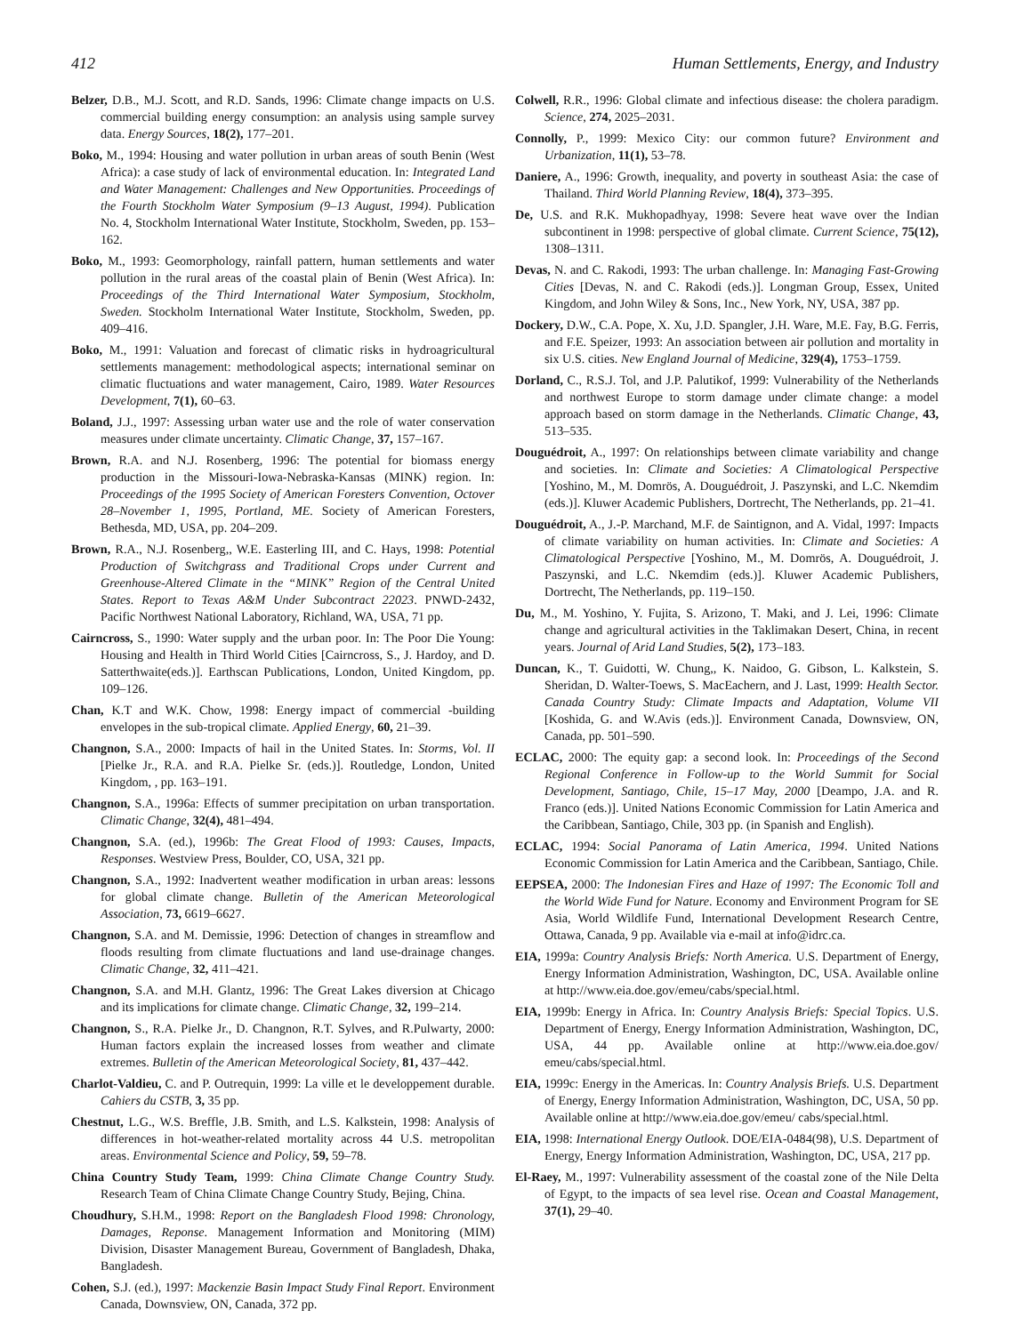412 Human Settlements, Energy, and Industry
Belzer, D.B., M.J. Scott, and R.D. Sands, 1996: Climate change impacts on U.S. commercial building energy consumption: an analysis using sample survey data. Energy Sources, 18(2), 177–201.
Boko, M., 1994: Housing and water pollution in urban areas of south Benin (West Africa): a case study of lack of environmental education. In: Integrated Land and Water Management: Challenges and New Opportunities. Proceedings of the Fourth Stockholm Water Symposium (9–13 August, 1994). Publication No. 4, Stockholm International Water Institute, Stockholm, Sweden, pp. 153–162.
Boko, M., 1993: Geomorphology, rainfall pattern, human settlements and water pollution in the rural areas of the coastal plain of Benin (West Africa). In: Proceedings of the Third International Water Symposium, Stockholm, Sweden. Stockholm International Water Institute, Stockholm, Sweden, pp. 409–416.
Boko, M., 1991: Valuation and forecast of climatic risks in hydroagricultural settlements management: methodological aspects; international seminar on climatic fluctuations and water management, Cairo, 1989. Water Resources Development, 7(1), 60–63.
Boland, J.J., 1997: Assessing urban water use and the role of water conservation measures under climate uncertainty. Climatic Change, 37, 157–167.
Brown, R.A. and N.J. Rosenberg, 1996: The potential for biomass energy production in the Missouri-Iowa-Nebraska-Kansas (MINK) region. In: Proceedings of the 1995 Society of American Foresters Convention, Octover 28–November 1, 1995, Portland, ME. Society of American Foresters, Bethesda, MD, USA, pp. 204–209.
Brown, R.A., N.J. Rosenberg,, W.E. Easterling III, and C. Hays, 1998: Potential Production of Switchgrass and Traditional Crops under Current and Greenhouse-Altered Climate in the “MINK” Region of the Central United States. Report to Texas A&M Under Subcontract 22023. PNWD-2432, Pacific Northwest National Laboratory, Richland, WA, USA, 71 pp.
Cairncross, S., 1990: Water supply and the urban poor. In: The Poor Die Young: Housing and Health in Third World Cities [Cairncross, S., J. Hardoy, and D. Satterthwaite(eds.)]. Earthscan Publications, London, United Kingdom, pp. 109–126.
Chan, K.T and W.K. Chow, 1998: Energy impact of commercial -building envelopes in the sub-tropical climate. Applied Energy, 60, 21–39.
Changnon, S.A., 2000: Impacts of hail in the United States. In: Storms, Vol. II [Pielke Jr., R.A. and R.A. Pielke Sr. (eds.)]. Routledge, London, United Kingdom, , pp. 163–191.
Changnon, S.A., 1996a: Effects of summer precipitation on urban transportation. Climatic Change, 32(4), 481–494.
Changnon, S.A. (ed.), 1996b: The Great Flood of 1993: Causes, Impacts, Responses. Westview Press, Boulder, CO, USA, 321 pp.
Changnon, S.A., 1992: Inadvertent weather modification in urban areas: lessons for global climate change. Bulletin of the American Meteorological Association, 73, 6619–6627.
Changnon, S.A. and M. Demissie, 1996: Detection of changes in streamflow and floods resulting from climate fluctuations and land use-drainage changes. Climatic Change, 32, 411–421.
Changnon, S.A. and M.H. Glantz, 1996: The Great Lakes diversion at Chicago and its implications for climate change. Climatic Change, 32, 199–214.
Changnon, S., R.A. Pielke Jr., D. Changnon, R.T. Sylves, and R.Pulwarty, 2000: Human factors explain the increased losses from weather and climate extremes. Bulletin of the American Meteorological Society, 81, 437–442.
Charlot-Valdieu, C. and P. Outrequin, 1999: La ville et le developpement durable. Cahiers du CSTB, 3, 35 pp.
Chestnut, L.G., W.S. Breffle, J.B. Smith, and L.S. Kalkstein, 1998: Analysis of differences in hot-weather-related mortality across 44 U.S. metropolitan areas. Environmental Science and Policy, 59, 59–78.
China Country Study Team, 1999: China Climate Change Country Study. Research Team of China Climate Change Country Study, Bejing, China.
Choudhury, S.H.M., 1998: Report on the Bangladesh Flood 1998: Chronology, Damages, Reponse. Management Information and Monitoring (MIM) Division, Disaster Management Bureau, Government of Bangladesh, Dhaka, Bangladesh.
Cohen, S.J. (ed.), 1997: Mackenzie Basin Impact Study Final Report. Environment Canada, Downsview, ON, Canada, 372 pp.
Colwell, R.R., 1996: Global climate and infectious disease: the cholera paradigm. Science, 274, 2025–2031.
Connolly, P., 1999: Mexico City: our common future? Environment and Urbanization, 11(1), 53–78.
Daniere, A., 1996: Growth, inequality, and poverty in southeast Asia: the case of Thailand. Third World Planning Review, 18(4), 373–395.
De, U.S. and R.K. Mukhopadhyay, 1998: Severe heat wave over the Indian subcontinent in 1998: perspective of global climate. Current Science, 75(12), 1308–1311.
Devas, N. and C. Rakodi, 1993: The urban challenge. In: Managing Fast-Growing Cities [Devas, N. and C. Rakodi (eds.)]. Longman Group, Essex, United Kingdom, and John Wiley & Sons, Inc., New York, NY, USA, 387 pp.
Dockery, D.W., C.A. Pope, X. Xu, J.D. Spangler, J.H. Ware, M.E. Fay, B.G. Ferris, and F.E. Speizer, 1993: An association between air pollution and mortality in six U.S. cities. New England Journal of Medicine, 329(4), 1753–1759.
Dorland, C., R.S.J. Tol, and J.P. Palutikof, 1999: Vulnerability of the Netherlands and northwest Europe to storm damage under climate change: a model approach based on storm damage in the Netherlands. Climatic Change, 43, 513–535.
Douguédroit, A., 1997: On relationships between climate variability and change and societies. In: Climate and Societies: A Climatological Perspective [Yoshino, M., M. Domrös, A. Douguédroit, J. Paszynski, and L.C. Nkemdim (eds.)]. Kluwer Academic Publishers, Dortrecht, The Netherlands, pp. 21–41.
Douguédroit, A., J.-P. Marchand, M.F. de Saintignon, and A. Vidal, 1997: Impacts of climate variability on human activities. In: Climate and Societies: A Climatological Perspective [Yoshino, M., M. Domrös, A. Douguédroit, J. Paszynski, and L.C. Nkemdim (eds.)]. Kluwer Academic Publishers, Dortrecht, The Netherlands, pp. 119–150.
Du, M., M. Yoshino, Y. Fujita, S. Arizono, T. Maki, and J. Lei, 1996: Climate change and agricultural activities in the Taklimakan Desert, China, in recent years. Journal of Arid Land Studies, 5(2), 173–183.
Duncan, K., T. Guidotti, W. Chung,, K. Naidoo, G. Gibson, L. Kalkstein, S. Sheridan, D. Walter-Toews, S. MacEachern, and J. Last, 1999: Health Sector. Canada Country Study: Climate Impacts and Adaptation, Volume VII [Koshida, G. and W.Avis (eds.)]. Environment Canada, Downsview, ON, Canada, pp. 501–590.
ECLAC, 2000: The equity gap: a second look. In: Proceedings of the Second Regional Conference in Follow-up to the World Summit for Social Development, Santiago, Chile, 15–17 May, 2000 [Deampo, J.A. and R. Franco (eds.)]. United Nations Economic Commission for Latin America and the Caribbean, Santiago, Chile, 303 pp. (in Spanish and English).
ECLAC, 1994: Social Panorama of Latin America, 1994. United Nations Economic Commission for Latin America and the Caribbean, Santiago, Chile.
EEPSEA, 2000: The Indonesian Fires and Haze of 1997: The Economic Toll and the World Wide Fund for Nature. Economy and Environment Program for SE Asia, World Wildlife Fund, International Development Research Centre, Ottawa, Canada, 9 pp. Available via e-mail at info@idrc.ca.
EIA, 1999a: Country Analysis Briefs: North America. U.S. Department of Energy, Energy Information Administration, Washington, DC, USA. Available online at http://www.eia.doe.gov/emeu/cabs/special.html.
EIA, 1999b: Energy in Africa. In: Country Analysis Briefs: Special Topics. U.S. Department of Energy, Energy Information Administration, Washington, DC, USA, 44 pp. Available online at http://www.eia.doe.gov/ emeu/cabs/special.html.
EIA, 1999c: Energy in the Americas. In: Country Analysis Briefs. U.S. Department of Energy, Energy Information Administration, Washington, DC, USA, 50 pp. Available online at http://www.eia.doe.gov/emeu/ cabs/special.html.
EIA, 1998: International Energy Outlook. DOE/EIA-0484(98), U.S. Department of Energy, Energy Information Administration, Washington, DC, USA, 217 pp.
El-Raey, M., 1997: Vulnerability assessment of the coastal zone of the Nile Delta of Egypt, to the impacts of sea level rise. Ocean and Coastal Management, 37(1), 29–40.